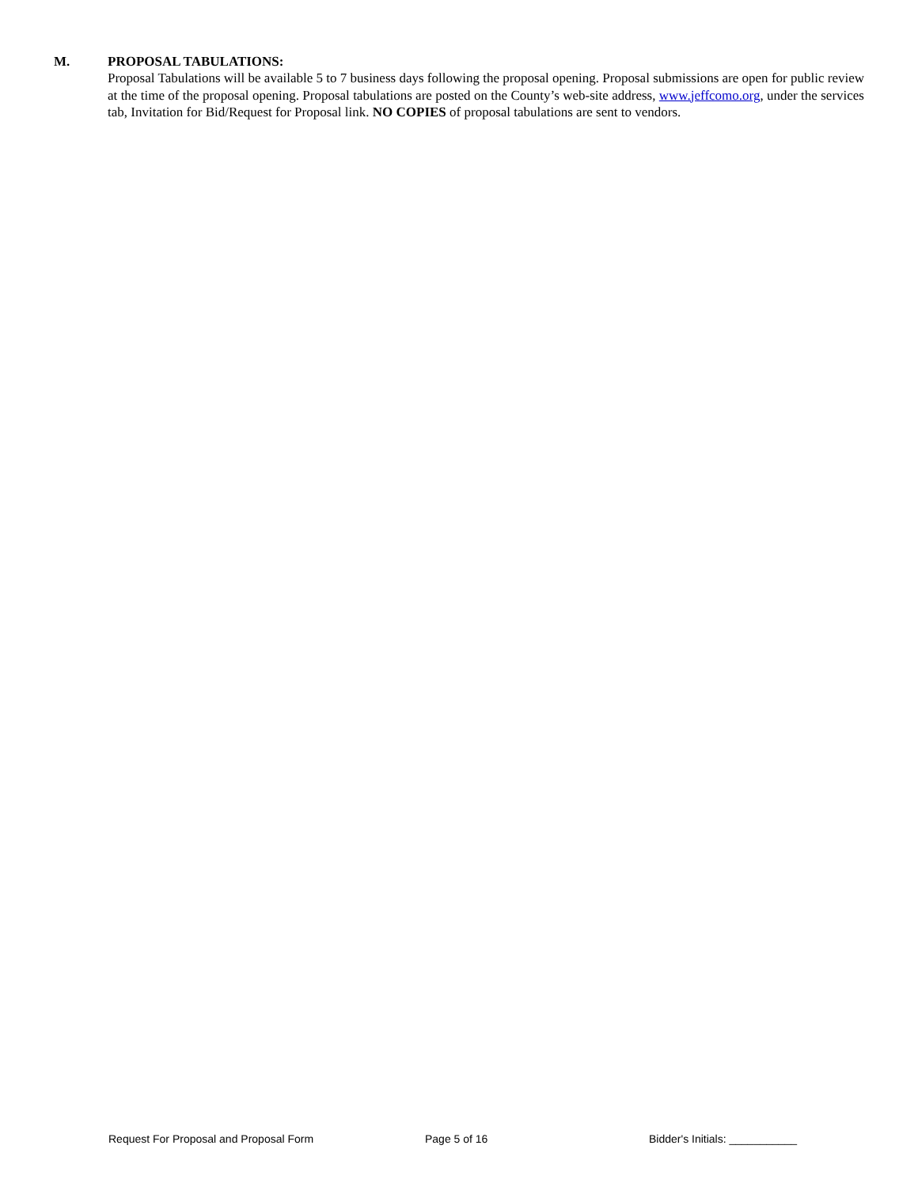M. PROPOSAL TABULATIONS:
Proposal Tabulations will be available 5 to 7 business days following the proposal opening. Proposal submissions are open for public review at the time of the proposal opening. Proposal tabulations are posted on the County’s web-site address, www.jeffcomo.org, under the services tab, Invitation for Bid/Request for Proposal link. NO COPIES of proposal tabulations are sent to vendors.
Request For Proposal and Proposal Form Page 5 of 16 Bidder's Initials: ___________